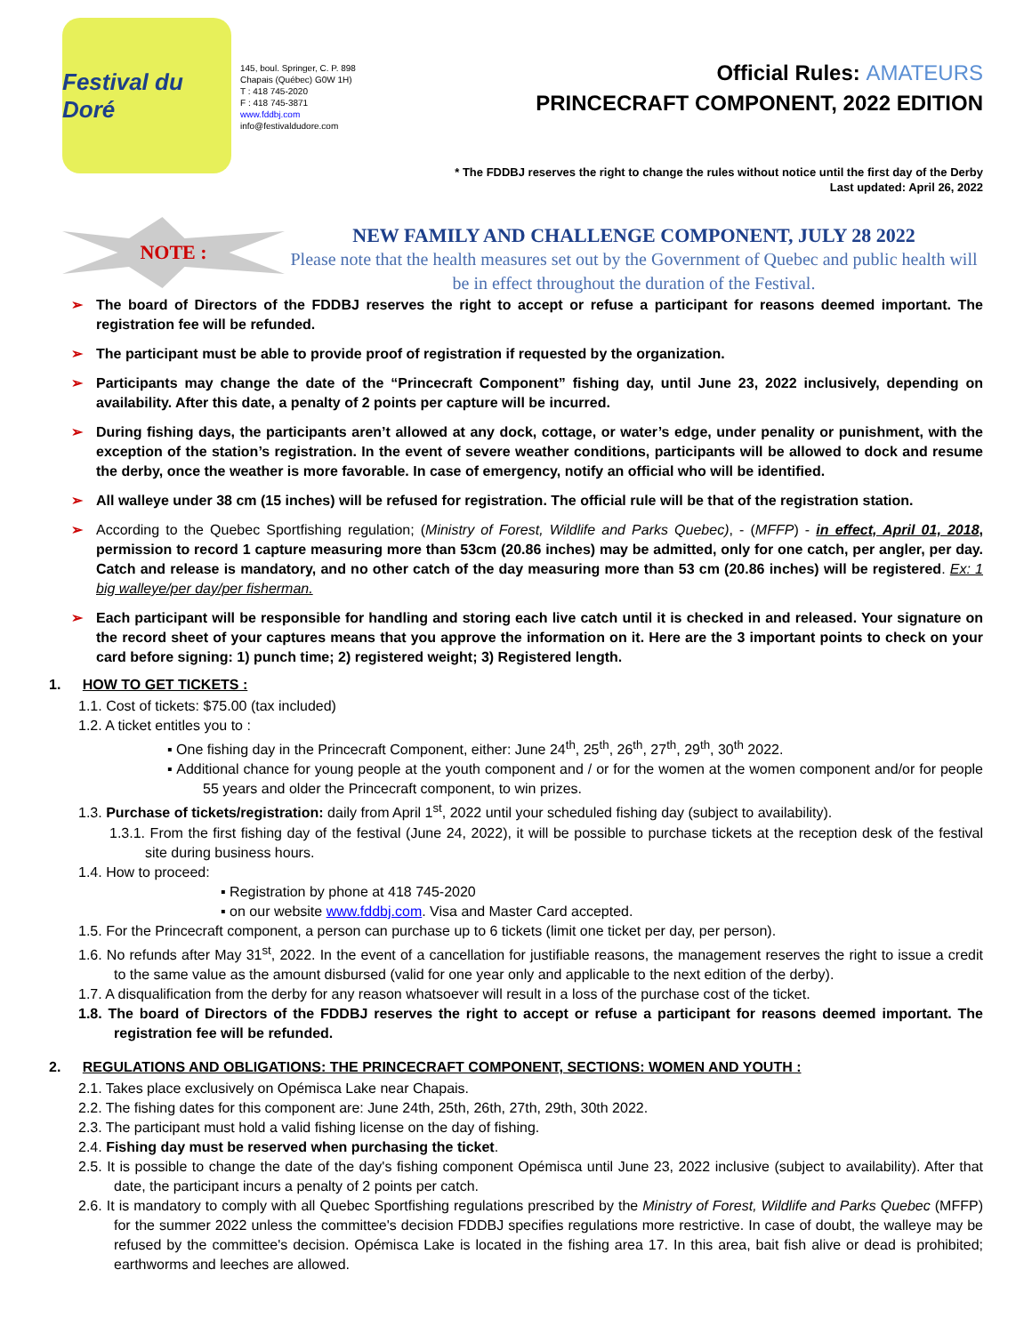Festival du Doré
145, boul. Springer, C. P. 898
Chapais (Québec) G0W 1H)
T : 418 745-2020
F : 418 745-3871
www.fddbj.com
info@festivaldudore.com
Official Rules: AMATEURS
PRINCECRAFT COMPONENT, 2022 EDITION
* The FDDBJ reserves the right to change the rules without notice until the first day of the Derby
Last updated: April 26, 2022
NOTE :
NEW FAMILY AND CHALLENGE COMPONENT, JULY 28 2022
Please note that the health measures set out by the Government of Quebec and public health will be in effect throughout the duration of the Festival.
➢ The board of Directors of the FDDBJ reserves the right to accept or refuse a participant for reasons deemed important. The registration fee will be refunded.
➢ The participant must be able to provide proof of registration if requested by the organization.
➢ Participants may change the date of the “Princecraft Component” fishing day, until June 23, 2022 inclusively, depending on availability. After this date, a penalty of 2 points per capture will be incurred.
➢ During fishing days, the participants aren’t allowed at any dock, cottage, or water’s edge, under penality or punishment, with the exception of the station’s registration. In the event of severe weather conditions, participants will be allowed to dock and resume the derby, once the weather is more favorable. In case of emergency, notify an official who will be identified.
➢ All walleye under 38 cm (15 inches) will be refused for registration. The official rule will be that of the registration station.
➢ According to the Quebec Sportfishing regulation; (Ministry of Forest, Wildlife and Parks Quebec), - (MFFP) - in effect, April 01, 2018, permission to record 1 capture measuring more than 53cm (20.86 inches) may be admitted, only for one catch, per angler, per day. Catch and release is mandatory, and no other catch of the day measuring more than 53 cm (20.86 inches) will be registered. Ex: 1 big walleye/per day/per fisherman.
➢ Each participant will be responsible for handling and storing each live catch until it is checked in and released. Your signature on the record sheet of your captures means that you approve the information on it. Here are the 3 important points to check on your card before signing: 1) punch time; 2) registered weight; 3) Registered length.
1. HOW TO GET TICKETS :
1.1. Cost of tickets: $75.00 (tax included)
1.2. A ticket entitles you to :
▪ One fishing day in the Princecraft Component, either: June 24<sup>th</sup>, 25<sup>th</sup>, 26<sup>th</sup>, 27<sup>th</sup>, 29<sup>th</sup>, 30<sup>th</sup> 2022.
▪ Additional chance for young people at the youth component and / or for the women at the women component and/or for people 55 years and older the Princecraft component, to win prizes.
1.3. Purchase of tickets/registration: daily from April 1<sup>st</sup>, 2022 until your scheduled fishing day (subject to availability).
1.3.1. From the first fishing day of the festival (June 24, 2022), it will be possible to purchase tickets at the reception desk of the festival site during business hours.
1.4. How to proceed:
▪ Registration by phone at 418 745-2020
▪ on our website www.fddbj.com. Visa and Master Card accepted.
1.5. For the Princecraft component, a person can purchase up to 6 tickets (limit one ticket per day, per person).
1.6. No refunds after May 31<sup>st</sup>, 2022. In the event of a cancellation for justifiable reasons, the management reserves the right to issue a credit to the same value as the amount disbursed (valid for one year only and applicable to the next edition of the derby).
1.7. A disqualification from the derby for any reason whatsoever will result in a loss of the purchase cost of the ticket.
1.8. The board of Directors of the FDDBJ reserves the right to accept or refuse a participant for reasons deemed important. The registration fee will be refunded.
2. REGULATIONS AND OBLIGATIONS: THE PRINCECRAFT COMPONENT, SECTIONS: WOMEN AND YOUTH :
2.1. Takes place exclusively on Opémisca Lake near Chapais.
2.2. The fishing dates for this component are: June 24th, 25th, 26th, 27th, 29th, 30th 2022.
2.3. The participant must hold a valid fishing license on the day of fishing.
2.4. Fishing day must be reserved when purchasing the ticket.
2.5. It is possible to change the date of the day's fishing component Opémisca until June 23, 2022 inclusive (subject to availability). After that date, the participant incurs a penalty of 2 points per catch.
2.6. It is mandatory to comply with all Quebec Sportfishing regulations prescribed by the Ministry of Forest, Wildlife and Parks Quebec (MFFP) for the summer 2022 unless the committee's decision FDDBJ specifies regulations more restrictive. In case of doubt, the walleye may be refused by the committee's decision. Opémisca Lake is located in the fishing area 17. In this area, bait fish alive or dead is prohibited; earthworms and leeches are allowed.